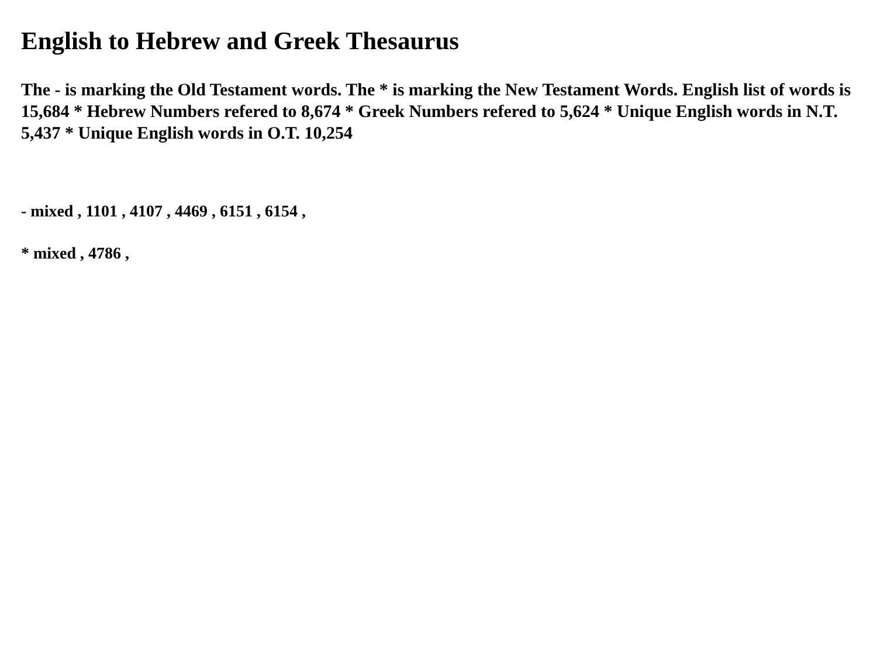English to Hebrew and Greek Thesaurus
The - is marking the Old Testament words. The * is marking the New Testament Words. English list of words is 15,684 * Hebrew Numbers refered to 8,674 * Greek Numbers refered to 5,624 * Unique English words in N.T. 5,437 * Unique English words in O.T. 10,254
- mixed , 1101 , 4107 , 4469 , 6151 , 6154 ,
* mixed , 4786 ,